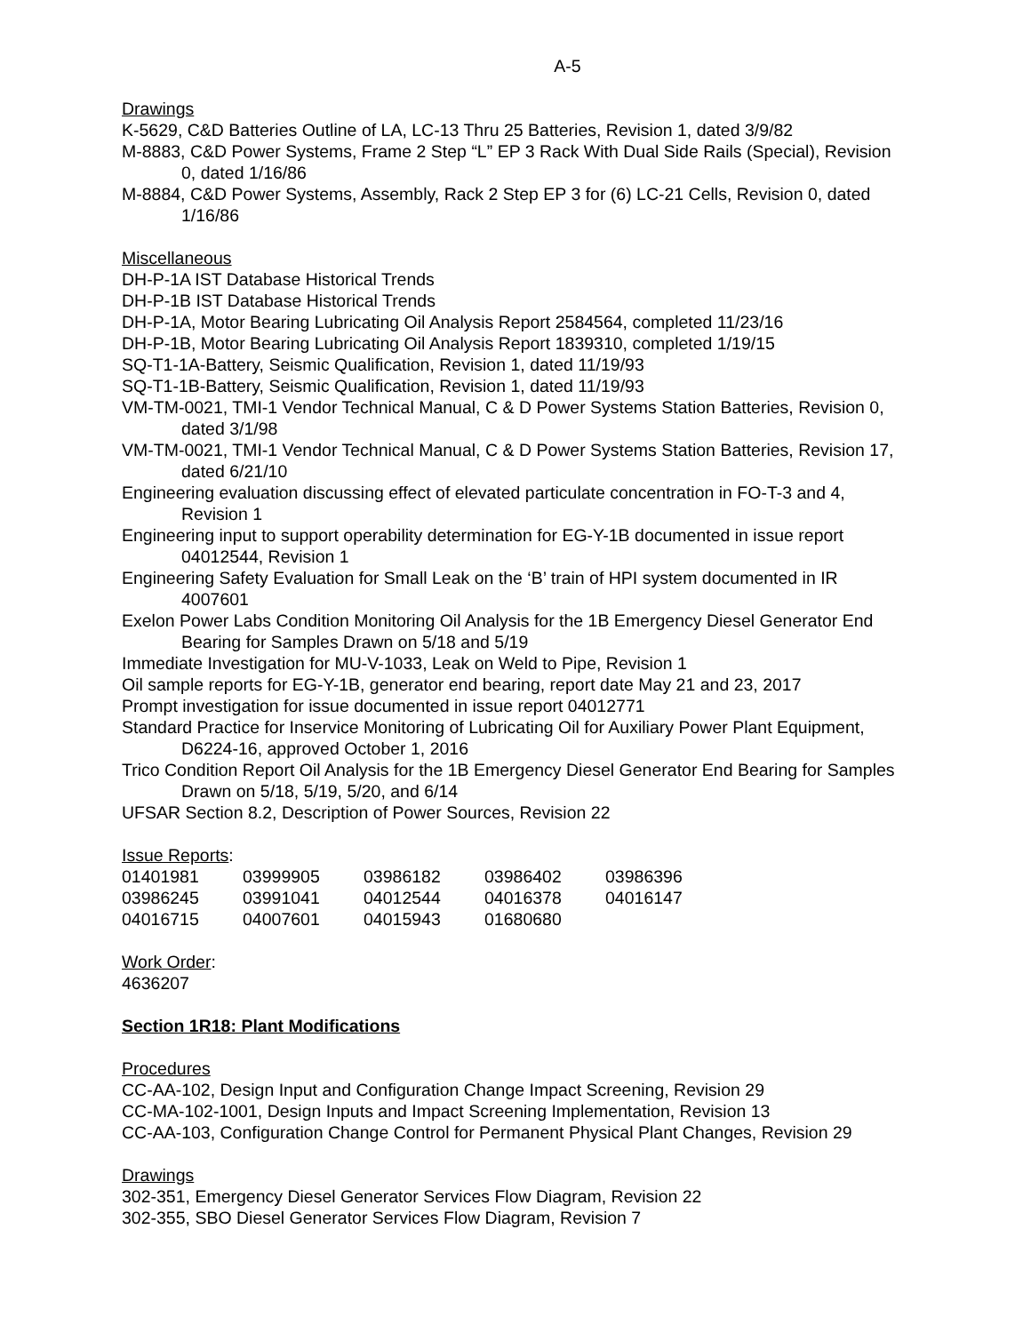A-5
Drawings
K-5629, C&D Batteries Outline of LA, LC-13 Thru 25 Batteries, Revision 1, dated 3/9/82
M-8883, C&D Power Systems, Frame 2 Step “L” EP 3 Rack With Dual Side Rails (Special), Revision 0, dated 1/16/86
M-8884, C&D Power Systems, Assembly, Rack 2 Step EP 3 for (6) LC-21 Cells, Revision 0, dated 1/16/86
Miscellaneous
DH-P-1A IST Database Historical Trends
DH-P-1B IST Database Historical Trends
DH-P-1A, Motor Bearing Lubricating Oil Analysis Report 2584564, completed 11/23/16
DH-P-1B, Motor Bearing Lubricating Oil Analysis Report 1839310, completed 1/19/15
SQ-T1-1A-Battery, Seismic Qualification, Revision 1, dated 11/19/93
SQ-T1-1B-Battery, Seismic Qualification, Revision 1, dated 11/19/93
VM-TM-0021, TMI-1 Vendor Technical Manual, C & D Power Systems Station Batteries, Revision 0, dated 3/1/98
VM-TM-0021, TMI-1 Vendor Technical Manual, C & D Power Systems Station Batteries, Revision 17, dated 6/21/10
Engineering evaluation discussing effect of elevated particulate concentration in FO-T-3 and 4, Revision 1
Engineering input to support operability determination for EG-Y-1B documented in issue report 04012544, Revision 1
Engineering Safety Evaluation for Small Leak on the ‘B’ train of HPI system documented in IR 4007601
Exelon Power Labs Condition Monitoring Oil Analysis for the 1B Emergency Diesel Generator End Bearing for Samples Drawn on 5/18 and 5/19
Immediate Investigation for MU-V-1033, Leak on Weld to Pipe, Revision 1
Oil sample reports for EG-Y-1B, generator end bearing, report date May 21 and 23, 2017
Prompt investigation for issue documented in issue report 04012771
Standard Practice for Inservice Monitoring of Lubricating Oil for Auxiliary Power Plant Equipment, D6224-16, approved October 1, 2016
Trico Condition Report Oil Analysis for the 1B Emergency Diesel Generator End Bearing for Samples Drawn on 5/18, 5/19, 5/20, and 6/14
UFSAR Section 8.2, Description of Power Sources, Revision 22
Issue Reports:
| 01401981 | 03999905 | 03986182 | 03986402 | 03986396 |
| 03986245 | 03991041 | 04012544 | 04016378 | 04016147 |
| 04016715 | 04007601 | 04015943 | 01680680 | |
Work Order:
4636207
Section 1R18: Plant Modifications
Procedures
CC-AA-102, Design Input and Configuration Change Impact Screening, Revision 29
CC-MA-102-1001, Design Inputs and Impact Screening Implementation, Revision 13
CC-AA-103, Configuration Change Control for Permanent Physical Plant Changes, Revision 29
Drawings
302-351, Emergency Diesel Generator Services Flow Diagram, Revision 22
302-355, SBO Diesel Generator Services Flow Diagram, Revision 7